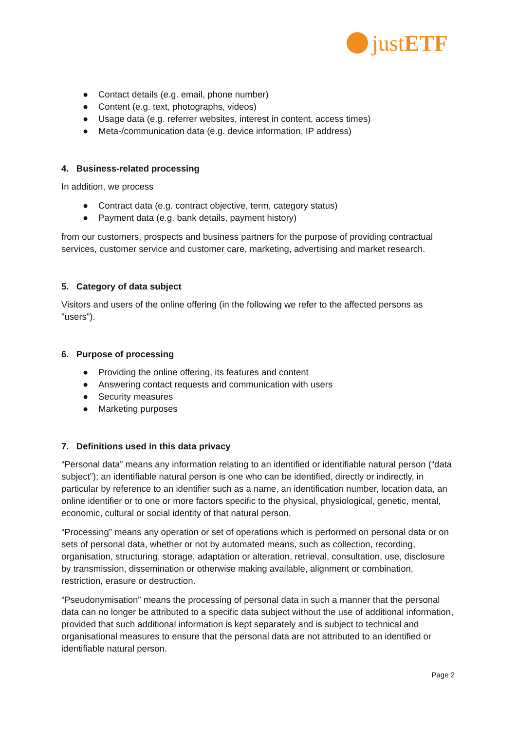justETF
● Contact details (e.g. email, phone number)
● Content (e.g. text, photographs, videos)
● Usage data (e.g. referrer websites, interest in content, access times)
● Meta-/communication data (e.g. device information, IP address)
4. Business-related processing
In addition, we process
● Contract data (e.g. contract objective, term, category status)
● Payment data (e.g. bank details, payment history)
from our customers, prospects and business partners for the purpose of providing contractual services, customer service and customer care, marketing, advertising and market research.
5. Category of data subject
Visitors and users of the online offering (in the following we refer to the affected persons as "users").
6. Purpose of processing
● Providing the online offering, its features and content
● Answering contact requests and communication with users
● Security measures
● Marketing purposes
7. Definitions used in this data privacy
“Personal data” means any information relating to an identified or identifiable natural person (“data subject”); an identifiable natural person is one who can be identified, directly or indirectly, in particular by reference to an identifier such as a name, an identification number, location data, an online identifier or to one or more factors specific to the physical, physiological, genetic, mental, economic, cultural or social identity of that natural person.
“Processing” means any operation or set of operations which is performed on personal data or on sets of personal data, whether or not by automated means, such as collection, recording, organisation, structuring, storage, adaptation or alteration, retrieval, consultation, use, disclosure by transmission, dissemination or otherwise making available, alignment or combination, restriction, erasure or destruction.
“Pseudonymisation” means the processing of personal data in such a manner that the personal data can no longer be attributed to a specific data subject without the use of additional information, provided that such additional information is kept separately and is subject to technical and organisational measures to ensure that the personal data are not attributed to an identified or identifiable natural person.
Page 2